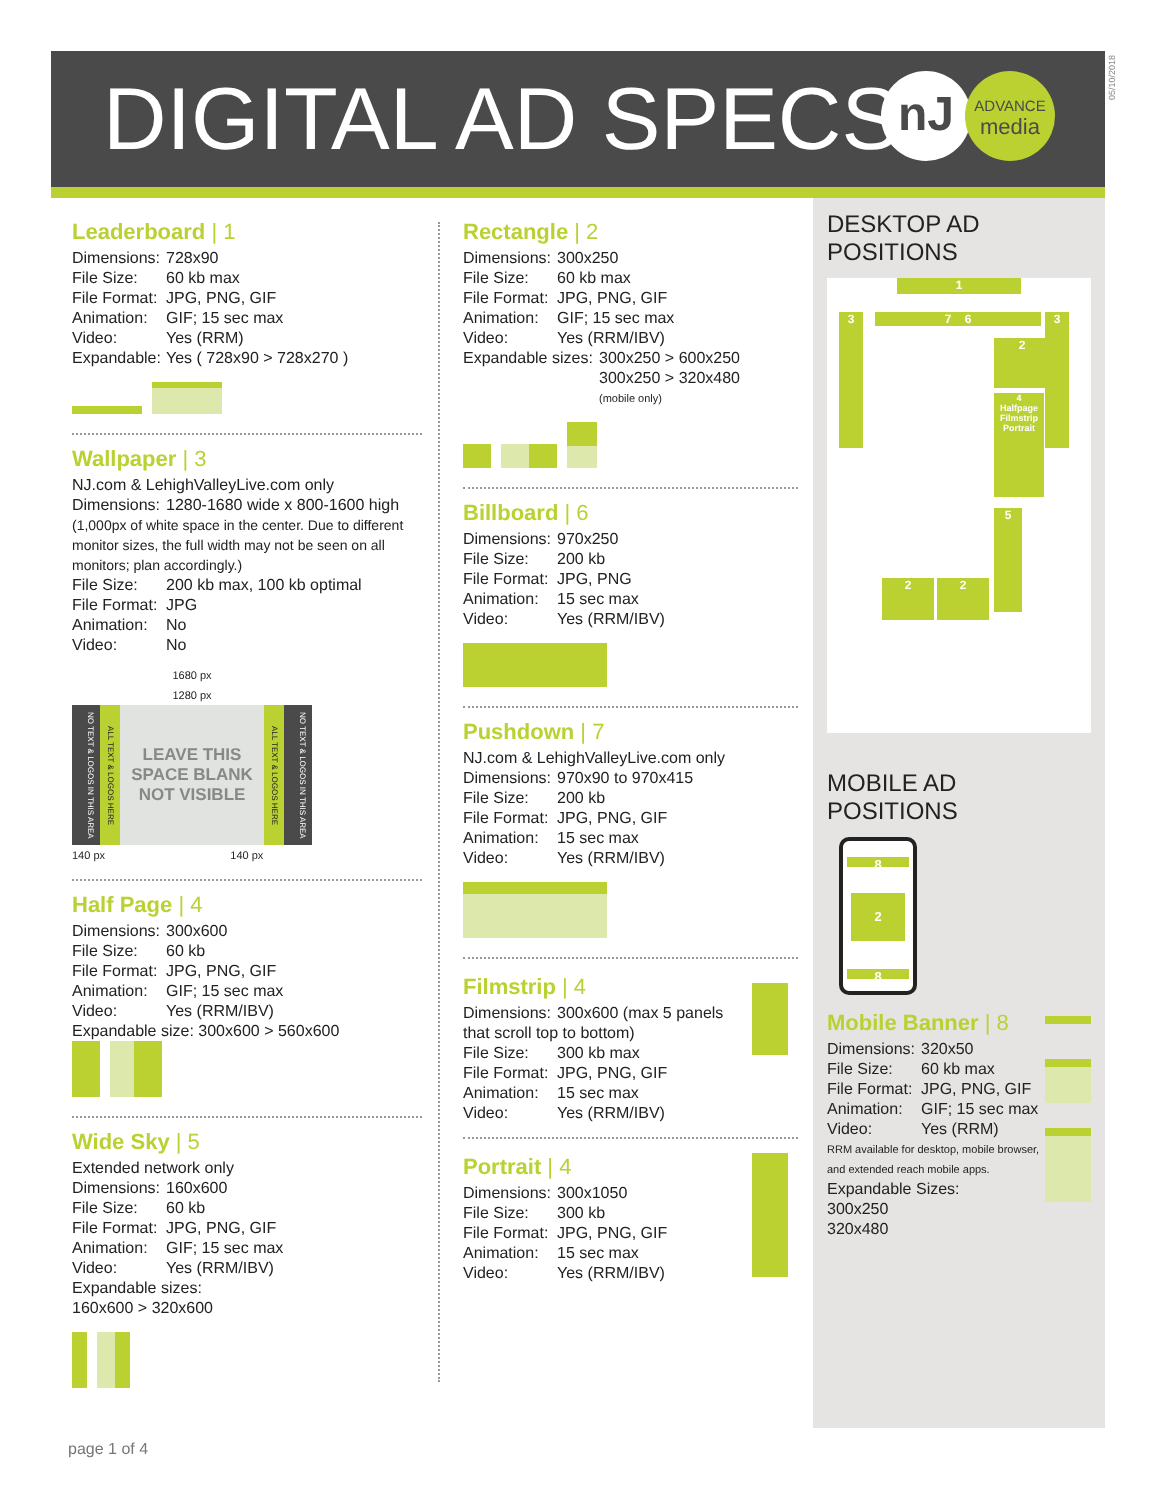DIGITAL AD SPECS
nJ
ADVANCE
media
05/10/2018
Leaderboard | 1
Dimensions: 728x90
File Size: 60 kb max
File Format: JPG, PNG, GIF
Animation: GIF; 15 sec max
Video: Yes (RRM)
Expandable: Yes ( 728x90 > 728x270 )
Wallpaper | 3
NJ.com & LehighValleyLive.com only
Dimensions: 1280-1680 wide x 800-1600 high
(1,000px of white space in the center. Due to different monitor sizes, the full width may not be seen on all monitors; plan accordingly.)
File Size: 200 kb max, 100 kb optimal
File Format: JPG
Animation: No
Video: No
1680 px
1280 px
NO TEXT & LOGOS IN THIS AREA
ALL TEXT & LOGOS HERE
LEAVE THIS SPACE BLANK NOT VISIBLE
ALL TEXT & LOGOS HERE
NO TEXT & LOGOS IN THIS AREA
140 px 140 px
Half Page | 4
Dimensions: 300x600
File Size: 60 kb
File Format: JPG, PNG, GIF
Animation: GIF; 15 sec max
Video: Yes (RRM/IBV)
Expandable size: 300x600 > 560x600
Wide Sky | 5
Extended network only
Dimensions: 160x600
File Size: 60 kb
File Format: JPG, PNG, GIF
Animation: GIF; 15 sec max
Video: Yes (RRM/IBV)
Expandable sizes:
160x600 > 320x600
Rectangle | 2
Dimensions: 300x250
File Size: 60 kb max
File Format: JPG, PNG, GIF
Animation: GIF; 15 sec max
Video: Yes (RRM/IBV)
Expandable sizes: 300x250 > 600x250
300x250 > 320x480
(mobile only)
Billboard | 6
Dimensions: 970x250
File Size: 200 kb
File Format: JPG, PNG
Animation: 15 sec max
Video: Yes (RRM/IBV)
Pushdown | 7
NJ.com & LehighValleyLive.com only
Dimensions: 970x90 to 970x415
File Size: 200 kb
File Format: JPG, PNG, GIF
Animation: 15 sec max
Video: Yes (RRM/IBV)
Filmstrip | 4
Dimensions: 300x600 (max 5 panels
that scroll top to bottom)
File Size: 300 kb max
File Format: JPG, PNG, GIF
Animation: 15 sec max
Video: Yes (RRM/IBV)
Portrait | 4
Dimensions: 300x1050
File Size: 300 kb
File Format: JPG, PNG, GIF
Animation: 15 sec max
Video: Yes (RRM/IBV)
DESKTOP AD POSITIONS
1
3 3 7 6
2
4
Halfpage
Filmstrip
Portrait
5
2 2
MOBILE AD POSITIONS
8
2
8
Mobile Banner | 8
Dimensions: 320x50
File Size: 60 kb max
File Format: JPG, PNG, GIF
Animation: GIF; 15 sec max
Video: Yes (RRM)
RRM available for desktop, mobile browser, and extended reach mobile apps.
Expandable Sizes:
300x250
320x480
page 1 of 4